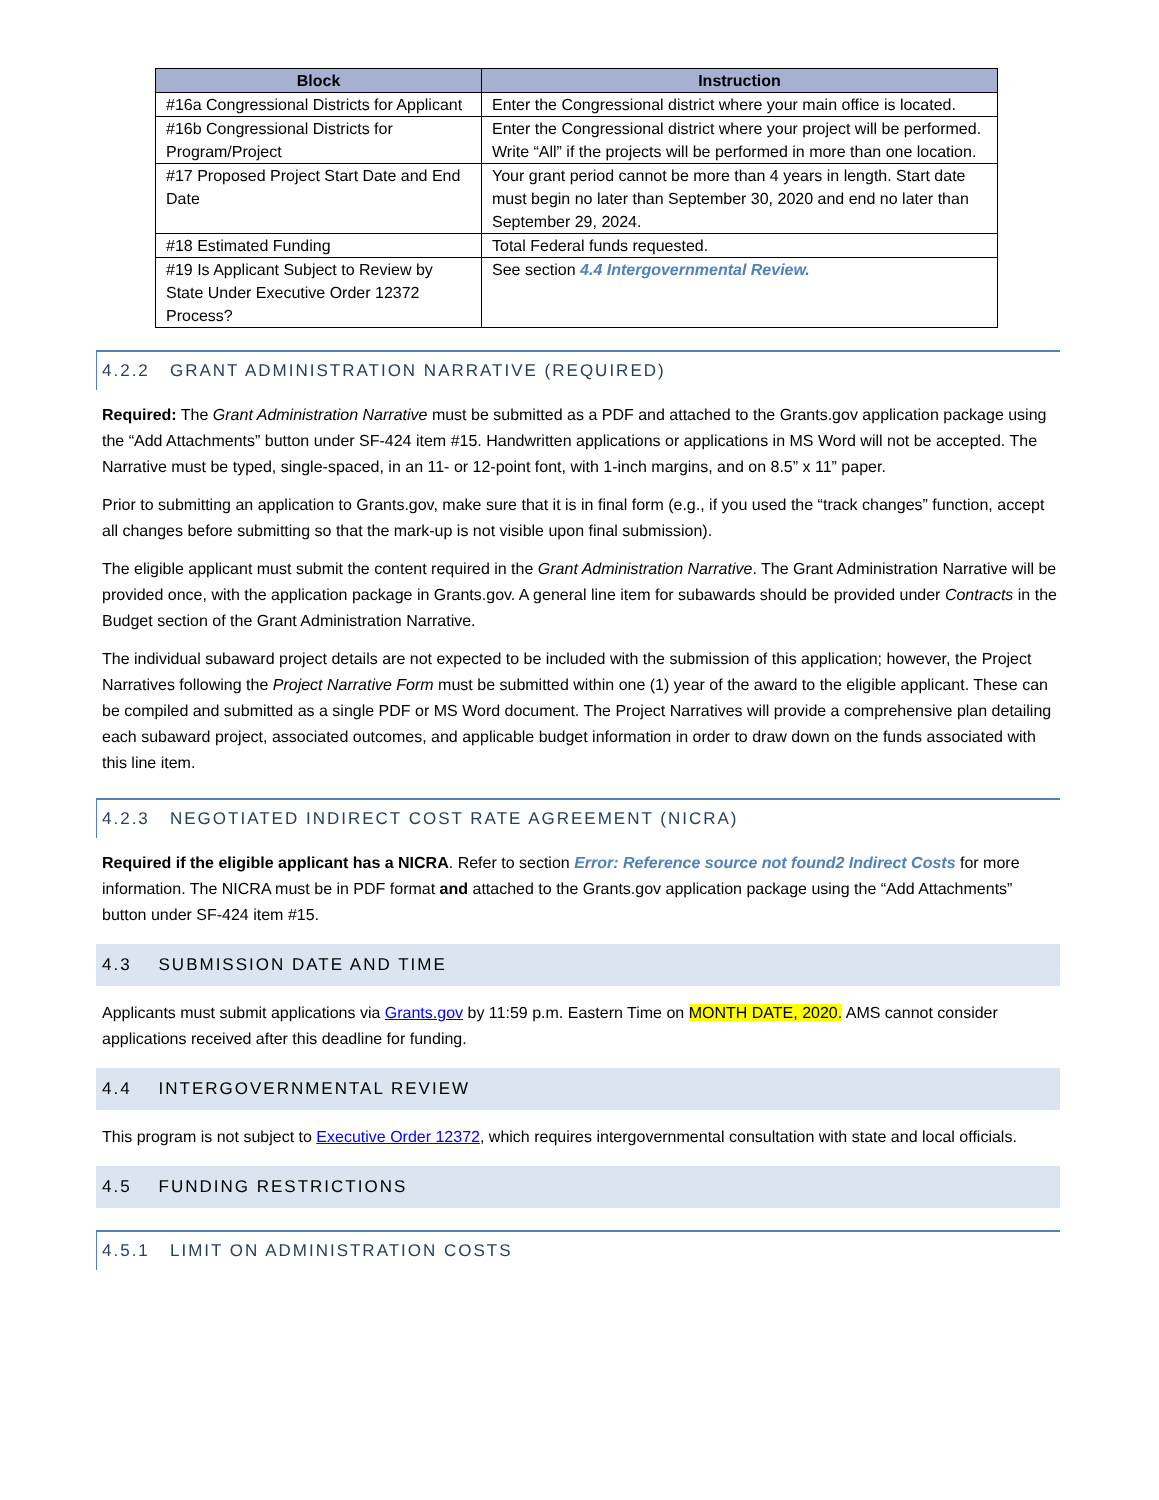| Block | Instruction |
| --- | --- |
| #16a Congressional Districts for Applicant | Enter the Congressional district where your main office is located. |
| #16b Congressional Districts for Program/Project | Enter the Congressional district where your project will be performed. Write “All” if the projects will be performed in more than one location. |
| #17 Proposed Project Start Date and End Date | Your grant period cannot be more than 4 years in length. Start date must begin no later than September 30, 2020 and end no later than September 29, 2024. |
| #18 Estimated Funding | Total Federal funds requested. |
| #19 Is Applicant Subject to Review by State Under Executive Order 12372 Process? | See section 4.4 Intergovernmental Review. |
4.2.2 GRANT ADMINISTRATION NARRATIVE (REQUIRED)
Required: The Grant Administration Narrative must be submitted as a PDF and attached to the Grants.gov application package using the “Add Attachments” button under SF-424 item #15. Handwritten applications or applications in MS Word will not be accepted. The Narrative must be typed, single-spaced, in an 11- or 12-point font, with 1-inch margins, and on 8.5” x 11” paper.
Prior to submitting an application to Grants.gov, make sure that it is in final form (e.g., if you used the “track changes” function, accept all changes before submitting so that the mark-up is not visible upon final submission).
The eligible applicant must submit the content required in the Grant Administration Narrative. The Grant Administration Narrative will be provided once, with the application package in Grants.gov. A general line item for subawards should be provided under Contracts in the Budget section of the Grant Administration Narrative.
The individual subaward project details are not expected to be included with the submission of this application; however, the Project Narratives following the Project Narrative Form must be submitted within one (1) year of the award to the eligible applicant. These can be compiled and submitted as a single PDF or MS Word document. The Project Narratives will provide a comprehensive plan detailing each subaward project, associated outcomes, and applicable budget information in order to draw down on the funds associated with this line item.
4.2.3 NEGOTIATED INDIRECT COST RATE AGREEMENT (NICRA)
Required if the eligible applicant has a NICRA. Refer to section Error: Reference source not found2 Indirect Costs for more information. The NICRA must be in PDF format and attached to the Grants.gov application package using the “Add Attachments” button under SF-424 item #15.
4.3 SUBMISSION DATE AND TIME
Applicants must submit applications via Grants.gov by 11:59 p.m. Eastern Time on MONTH DATE, 2020. AMS cannot consider applications received after this deadline for funding.
4.4 INTERGOVERNMENTAL REVIEW
This program is not subject to Executive Order 12372, which requires intergovernmental consultation with state and local officials.
4.5 FUNDING RESTRICTIONS
4.5.1 LIMIT ON ADMINISTRATION COSTS